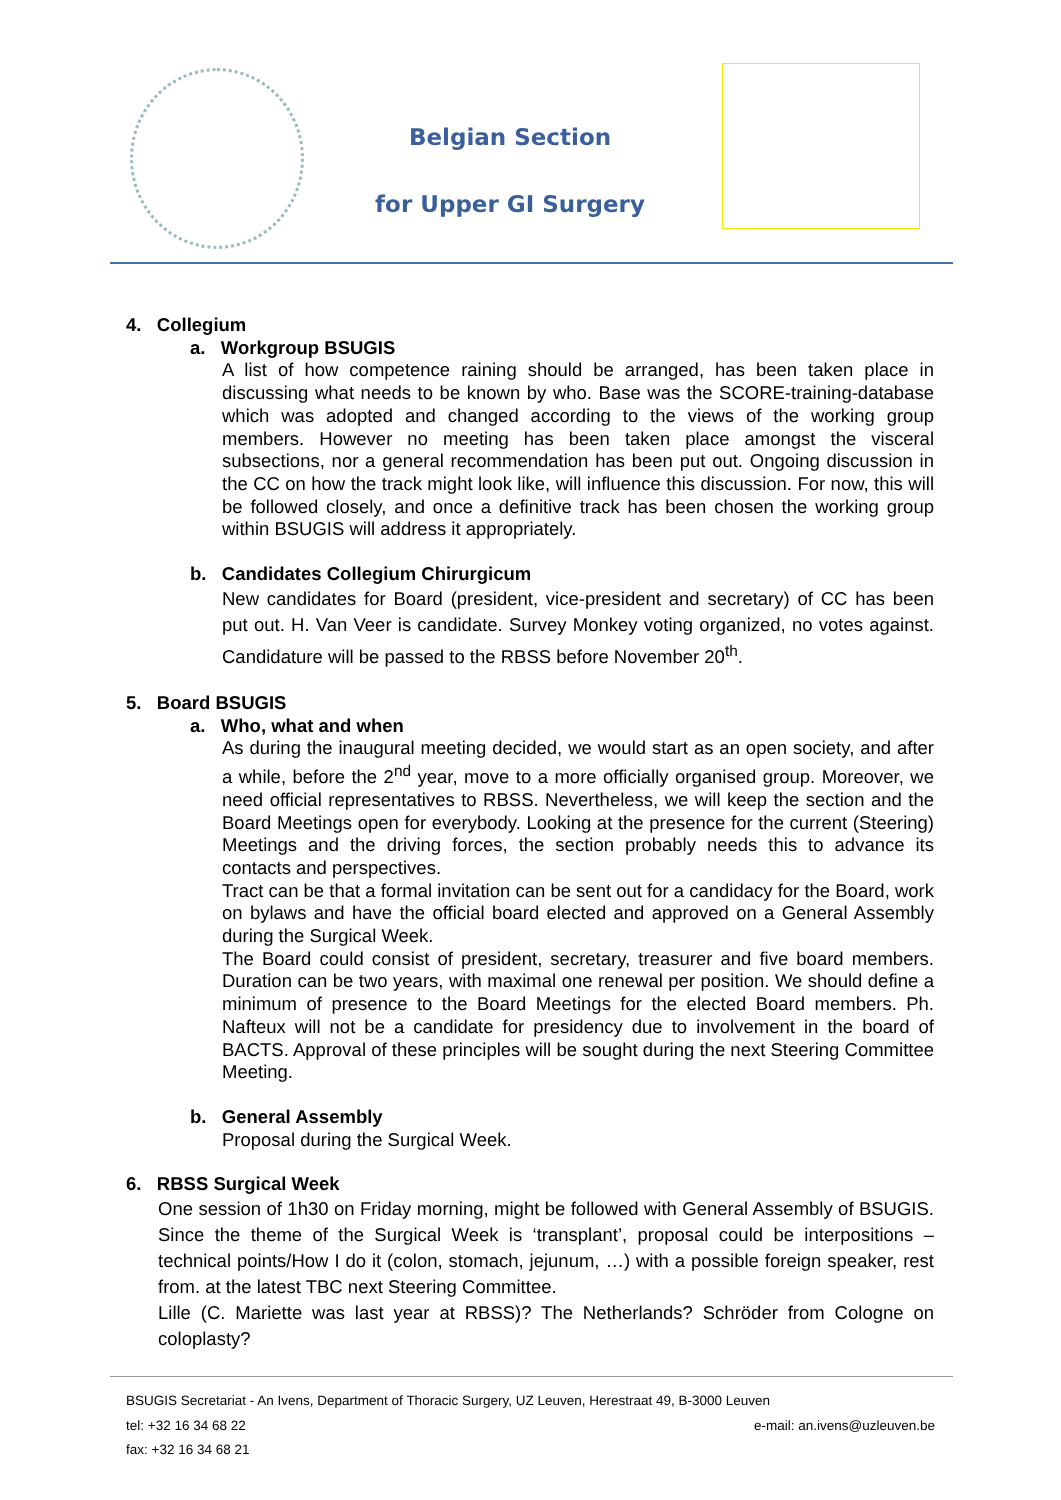Belgian Section
for Upper GI Surgery
4. Collegium
a. Workgroup BSUGIS
A list of how competence raining should be arranged, has been taken place in discussing what needs to be known by who. Base was the SCORE-training-database which was adopted and changed according to the views of the working group members. However no meeting has been taken place amongst the visceral subsections, nor a general recommendation has been put out. Ongoing discussion in the CC on how the track might look like, will influence this discussion. For now, this will be followed closely, and once a definitive track has been chosen the working group within BSUGIS will address it appropriately.
b. Candidates Collegium Chirurgicum
New candidates for Board (president, vice-president and secretary) of CC has been put out. H. Van Veer is candidate. Survey Monkey voting organized, no votes against. Candidature will be passed to the RBSS before November 20<sup>th</sup>.
5. Board BSUGIS
a. Who, what and when
As during the inaugural meeting decided, we would start as an open society, and after a while, before the 2<sup>nd</sup> year, move to a more officially organised group. Moreover, we need official representatives to RBSS. Nevertheless, we will keep the section and the Board Meetings open for everybody. Looking at the presence for the current (Steering) Meetings and the driving forces, the section probably needs this to advance its contacts and perspectives.
Tract can be that a formal invitation can be sent out for a candidacy for the Board, work on bylaws and have the official board elected and approved on a General Assembly during the Surgical Week.
The Board could consist of president, secretary, treasurer and five board members. Duration can be two years, with maximal one renewal per position. We should define a minimum of presence to the Board Meetings for the elected Board members. Ph. Nafteux will not be a candidate for presidency due to involvement in the board of BACTS. Approval of these principles will be sought during the next Steering Committee Meeting.
b. General Assembly
Proposal during the Surgical Week.
6. RBSS Surgical Week
One session of 1h30 on Friday morning, might be followed with General Assembly of BSUGIS. Since the theme of the Surgical Week is ‘transplant’, proposal could be interpositions – technical points/How I do it (colon, stomach, jejunum, …) with a possible foreign speaker, rest from. at the latest TBC next Steering Committee.
Lille (C. Mariette was last year at RBSS)? The Netherlands? Schröder from Cologne on coloplasty?
BSUGIS Secretariat - An Ivens, Department of Thoracic Surgery, UZ Leuven, Herestraat 49, B-3000 Leuven
tel: +32 16 34 68 22 e-mail: an.ivens@uzleuven.be
fax: +32 16 34 68 21